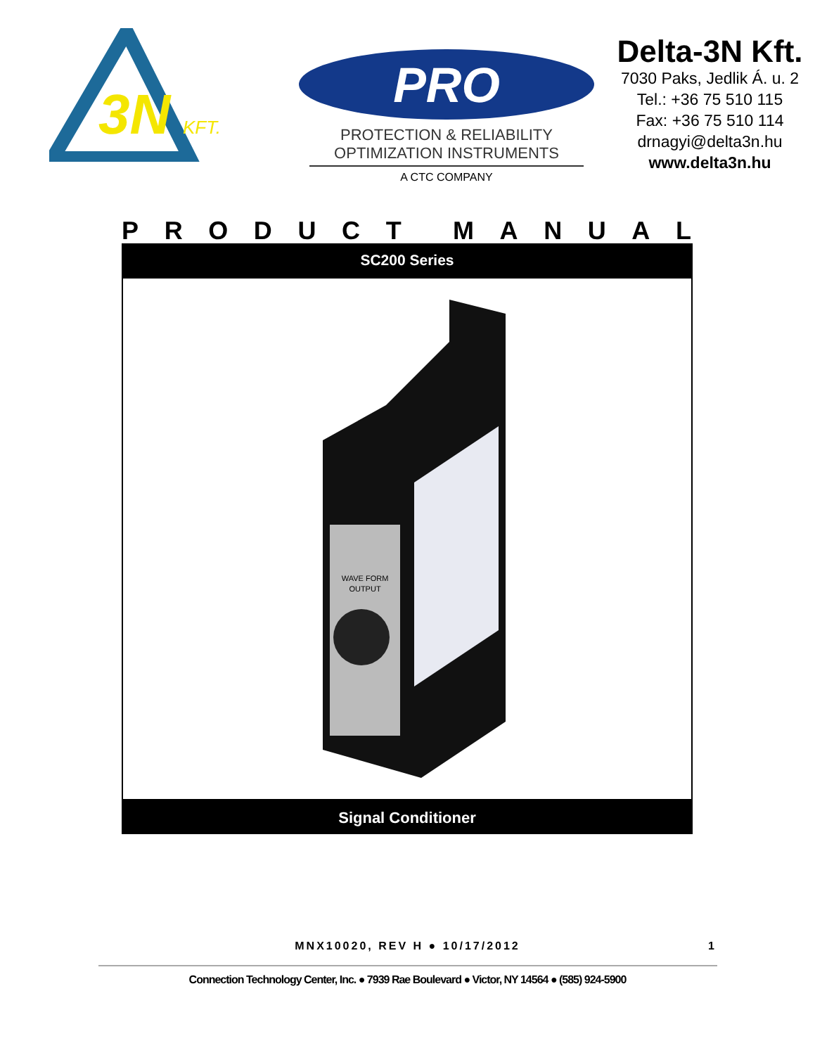3N
KFT.
PRO
PROTECTION & RELIABILITY
OPTIMIZATION INSTRUMENTS
A CTC COMPANY
Delta-3N Kft.
7030 Paks, Jedlik Á. u. 2
Tel.: +36 75 510 115
Fax: +36 75 510 114
drnagyi@delta3n.hu
www.delta3n.hu
PRODUCT MANUAL
SC200 Series
WAVE FORM
OUTPUT
Signal Conditioner
MNX10020, REV H ● 10/17/2012 1
Connection Technology Center, Inc. ● 7939 Rae Boulevard ● Victor, NY 14564 ● (585) 924-5900